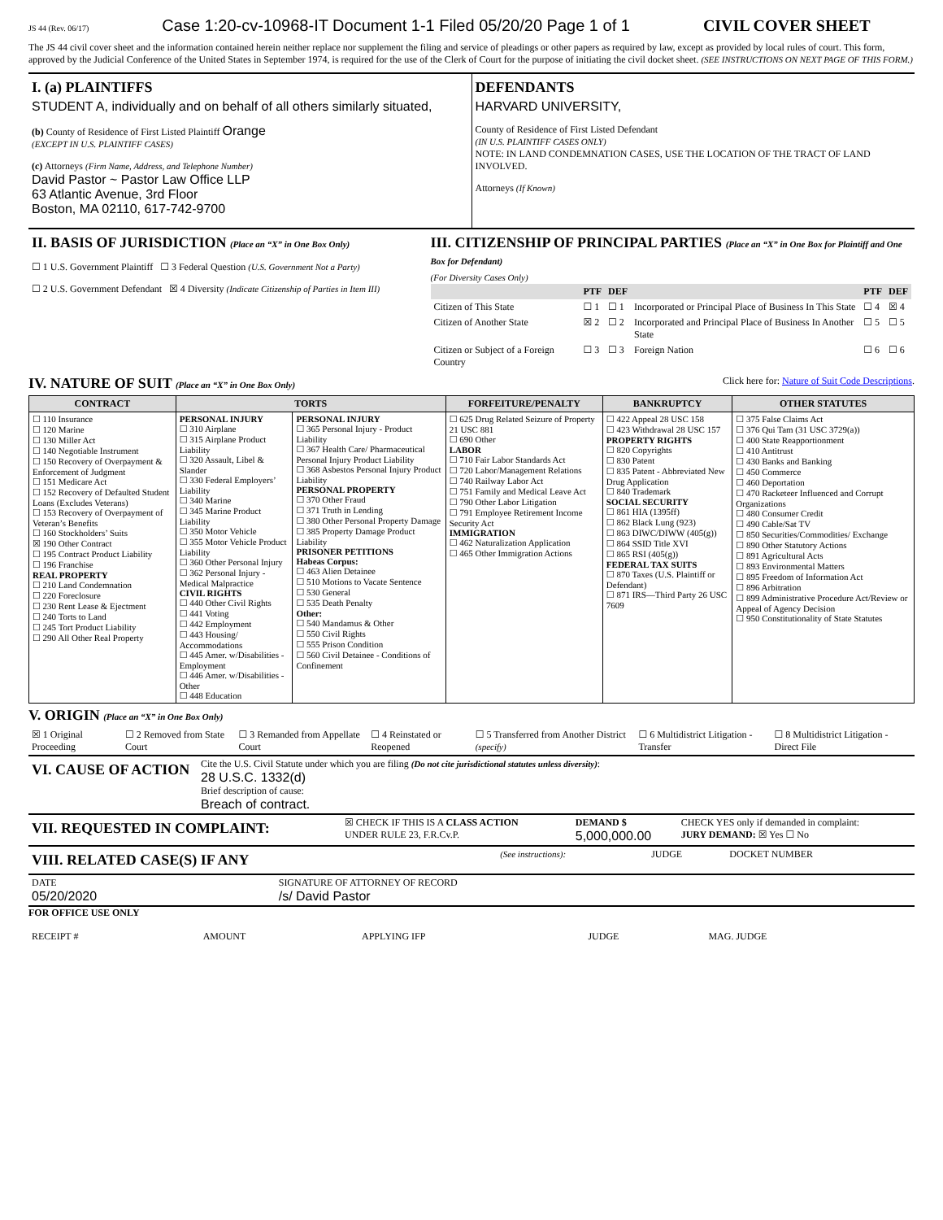JS 44 (Rev. 06/17) Case 1:20-cv-10968-IT Document 1-1 Filed 05/20/20 Page 1 of 1 CIVIL COVER SHEET
The JS 44 civil cover sheet and the information contained herein neither replace nor supplement the filing and service of pleadings or other papers as required by law, except as provided by local rules of court. This form, approved by the Judicial Conference of the United States in September 1974, is required for the use of the Clerk of Court for the purpose of initiating the civil docket sheet. (SEE INSTRUCTIONS ON NEXT PAGE OF THIS FORM.)
| I. (a) PLAINTIFFS STUDENT A, individually and on behalf of all others similarly situated, (b) County of Residence of First Listed Plaintiff Orange (EXCEPT IN U.S. PLAINTIFF CASES) (c) Attorneys (Firm Name, Address, and Telephone Number) David Pastor ~ Pastor Law Office LLP 63 Atlantic Avenue, 3rd Floor Boston, MA 02110, 617-742-9700 | DEFENDANTS HARVARD UNIVERSITY, County of Residence of First Listed Defendant (IN U.S. PLAINTIFF CASES ONLY) NOTE: IN LAND CONDEMNATION CASES, USE THE LOCATION OF THE TRACT OF LAND INVOLVED. Attorneys (If Known) |
| II. BASIS OF JURISDICTION (Place an “X” in One Box Only) ☐ 1 U.S. Government Plaintiff ☐ 3 Federal Question (U.S. Government Not a Party) ☐ 2 U.S. Government Defendant ☒ 4 Diversity (Indicate Citizenship of Parties in Item III) | III. CITIZENSHIP OF PRINCIPAL PARTIES (Place an “X” in One Box for Plaintiff and One Box for Defendant) (For Diversity Cases Only) / / PTF / DEF / / PTF / DEF / / --- / --- / --- / --- / --- / --- / / Citizen of This State / ☐ 1 / ☐ 1 / Incorporated or Principal Place of Business In This State / ☐ 4 / ☒ 4 / / Citizen of Another State / ☒ 2 / ☐ 2 / Incorporated and Principal Place of Business In Another State / ☐ 5 / ☐ 5 / / Citizen or Subject of a Foreign Country / ☐ 3 / ☐ 3 / Foreign Nation / ☐ 6 / ☐ 6 / |
IV. NATURE OF SUIT (Place an “X” in One Box Only) Click here for: Nature of Suit Code Descriptions.
| CONTRACT | TORTS | | FORFEITURE/PENALTY | BANKRUPTCY | OTHER STATUTES |
| --- | --- | --- | --- | --- | --- |
| ☐ 110 Insurance ☐ 120 Marine ☐ 130 Miller Act ☐ 140 Negotiable Instrument ☐ 150 Recovery of Overpayment & Enforcement of Judgment ☐ 151 Medicare Act ☐ 152 Recovery of Defaulted Student Loans (Excludes Veterans) ☐ 153 Recovery of Overpayment of Veteran’s Benefits ☐ 160 Stockholders’ Suits ☒ 190 Other Contract ☐ 195 Contract Product Liability ☐ 196 Franchise REAL PROPERTY ☐ 210 Land Condemnation ☐ 220 Foreclosure ☐ 230 Rent Lease & Ejectment ☐ 240 Torts to Land ☐ 245 Tort Product Liability ☐ 290 All Other Real Property | PERSONAL INJURY ☐ 310 Airplane ☐ 315 Airplane Product Liability ☐ 320 Assault, Libel & Slander ☐ 330 Federal Employers’ Liability ☐ 340 Marine ☐ 345 Marine Product Liability ☐ 350 Motor Vehicle ☐ 355 Motor Vehicle Product Liability ☐ 360 Other Personal Injury ☐ 362 Personal Injury - Medical Malpractice CIVIL RIGHTS ☐ 440 Other Civil Rights ☐ 441 Voting ☐ 442 Employment ☐ 443 Housing/ Accommodations ☐ 445 Amer. w/Disabilities - Employment ☐ 446 Amer. w/Disabilities - Other ☐ 448 Education | PERSONAL INJURY ☐ 365 Personal Injury - Product Liability ☐ 367 Health Care/ Pharmaceutical Personal Injury Product Liability ☐ 368 Asbestos Personal Injury Product Liability PERSONAL PROPERTY ☐ 370 Other Fraud ☐ 371 Truth in Lending ☐ 380 Other Personal Property Damage ☐ 385 Property Damage Product Liability PRISONER PETITIONS Habeas Corpus: ☐ 463 Alien Detainee ☐ 510 Motions to Vacate Sentence ☐ 530 General ☐ 535 Death Penalty Other: ☐ 540 Mandamus & Other ☐ 550 Civil Rights ☐ 555 Prison Condition ☐ 560 Civil Detainee - Conditions of Confinement | ☐ 625 Drug Related Seizure of Property 21 USC 881 ☐ 690 Other LABOR ☐ 710 Fair Labor Standards Act ☐ 720 Labor/Management Relations ☐ 740 Railway Labor Act ☐ 751 Family and Medical Leave Act ☐ 790 Other Labor Litigation ☐ 791 Employee Retirement Income Security Act IMMIGRATION ☐ 462 Naturalization Application ☐ 465 Other Immigration Actions | ☐ 422 Appeal 28 USC 158 ☐ 423 Withdrawal 28 USC 157 PROPERTY RIGHTS ☐ 820 Copyrights ☐ 830 Patent ☐ 835 Patent - Abbreviated New Drug Application ☐ 840 Trademark SOCIAL SECURITY ☐ 861 HIA (1395ff) ☐ 862 Black Lung (923) ☐ 863 DIWC/DIWW (405(g)) ☐ 864 SSID Title XVI ☐ 865 RSI (405(g)) FEDERAL TAX SUITS ☐ 870 Taxes (U.S. Plaintiff or Defendant) ☐ 871 IRS—Third Party 26 USC 7609 | ☐ 375 False Claims Act ☐ 376 Qui Tam (31 USC 3729(a)) ☐ 400 State Reapportionment ☐ 410 Antitrust ☐ 430 Banks and Banking ☐ 450 Commerce ☐ 460 Deportation ☐ 470 Racketeer Influenced and Corrupt Organizations ☐ 480 Consumer Credit ☐ 490 Cable/Sat TV ☐ 850 Securities/Commodities/ Exchange ☐ 890 Other Statutory Actions ☐ 891 Agricultural Acts ☐ 893 Environmental Matters ☐ 895 Freedom of Information Act ☐ 896 Arbitration ☐ 899 Administrative Procedure Act/Review or Appeal of Agency Decision ☐ 950 Constitutionality of State Statutes |
V. ORIGIN (Place an “X” in One Box Only)
| ☒ 1 Original Proceeding | ☐ 2 Removed from State Court | ☐ 3 Remanded from Appellate Court | ☐ 4 Reinstated or Reopened | ☐ 5 Transferred from Another District (specify) | ☐ 6 Multidistrict Litigation - Transfer | ☐ 8 Multidistrict Litigation - Direct File |
| VI. CAUSE OF ACTION | Cite the U.S. Civil Statute under which you are filing (Do not cite jurisdictional statutes unless diversity) : 28 U.S.C. 1332(d) Brief description of cause: Breach of contract. |
| VII. REQUESTED IN COMPLAINT: | ☒ CHECK IF THIS IS A CLASS ACTION UNDER RULE 23, F.R.Cv.P. | DEMAND $ 5,000,000.00 | CHECK YES only if demanded in complaint: JURY DEMAND: ☒ Yes ☐ No |
| VIII. RELATED CASE(S) IF ANY | (See instructions): | JUDGE | DOCKET NUMBER |
| DATE 05/20/2020 | SIGNATURE OF ATTORNEY OF RECORD /s/ David Pastor |
FOR OFFICE USE ONLY
| RECEIPT # | AMOUNT | APPLYING IFP | JUDGE | MAG. JUDGE |